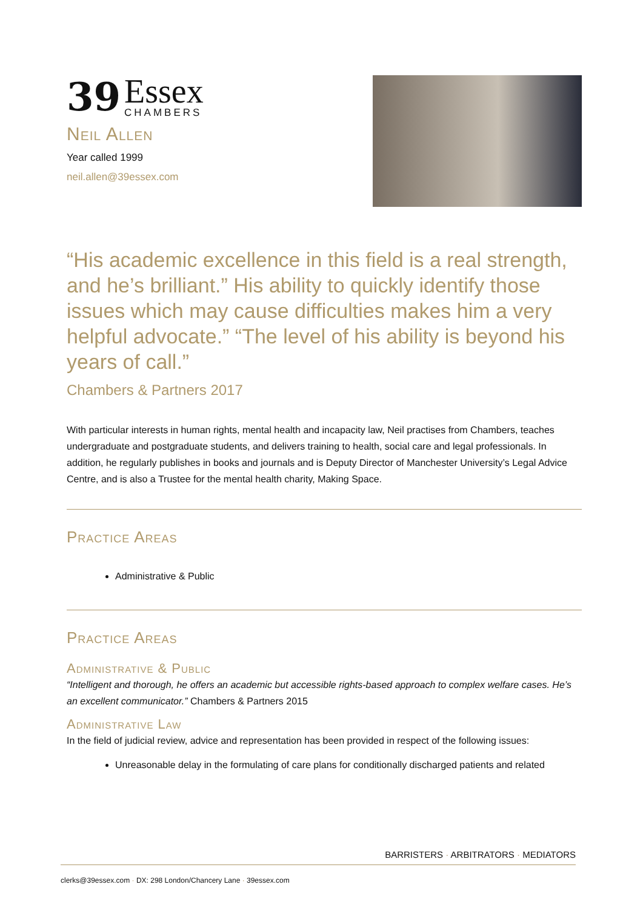39
Essex
CHAMBERS
Neil Allen
Year called 1999
neil.allen@39essex.com
“His academic excellence in this field is a real strength, and he’s brilliant.” His ability to quickly identify those issues which may cause difficulties makes him a very helpful advocate.” “The level of his ability is beyond his years of call.”
Chambers & Partners 2017
With particular interests in human rights, mental health and incapacity law, Neil practises from Chambers, teaches undergraduate and postgraduate students, and delivers training to health, social care and legal professionals. In addition, he regularly publishes in books and journals and is Deputy Director of Manchester University’s Legal Advice Centre, and is also a Trustee for the mental health charity, Making Space.
Practice Areas
Administrative & Public
Practice Areas
Administrative & Public
“Intelligent and thorough, he offers an academic but accessible rights-based approach to complex welfare cases. He’s an excellent communicator.” Chambers & Partners 2015
Administrative Law
In the field of judicial review, advice and representation has been provided in respect of the following issues:
Unreasonable delay in the formulating of care plans for conditionally discharged patients and related
BARRISTERS · ARBITRATORS · MEDIATORS
clerks@39essex.com · DX: 298 London/Chancery Lane · 39essex.com